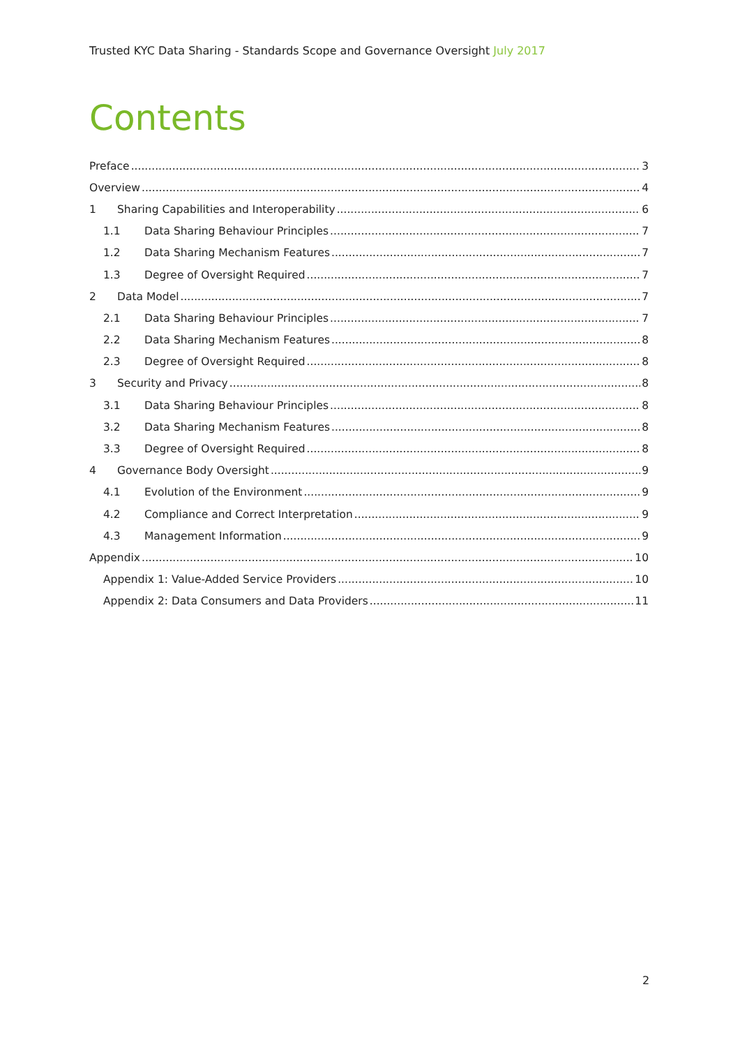Trusted KYC Data Sharing - Standards Scope and Governance Oversight July 2017
Contents
Preface 3
Overview 4
1 Sharing Capabilities and Interoperability 6
1.1 Data Sharing Behaviour Principles 7
1.2 Data Sharing Mechanism Features 7
1.3 Degree of Oversight Required 7
2 Data Model 7
2.1 Data Sharing Behaviour Principles 7
2.2 Data Sharing Mechanism Features 8
2.3 Degree of Oversight Required 8
3 Security and Privacy 8
3.1 Data Sharing Behaviour Principles 8
3.2 Data Sharing Mechanism Features 8
3.3 Degree of Oversight Required 8
4 Governance Body Oversight 9
4.1 Evolution of the Environment 9
4.2 Compliance and Correct Interpretation 9
4.3 Management Information 9
Appendix 10
Appendix 1: Value-Added Service Providers 10
Appendix 2: Data Consumers and Data Providers 11
2